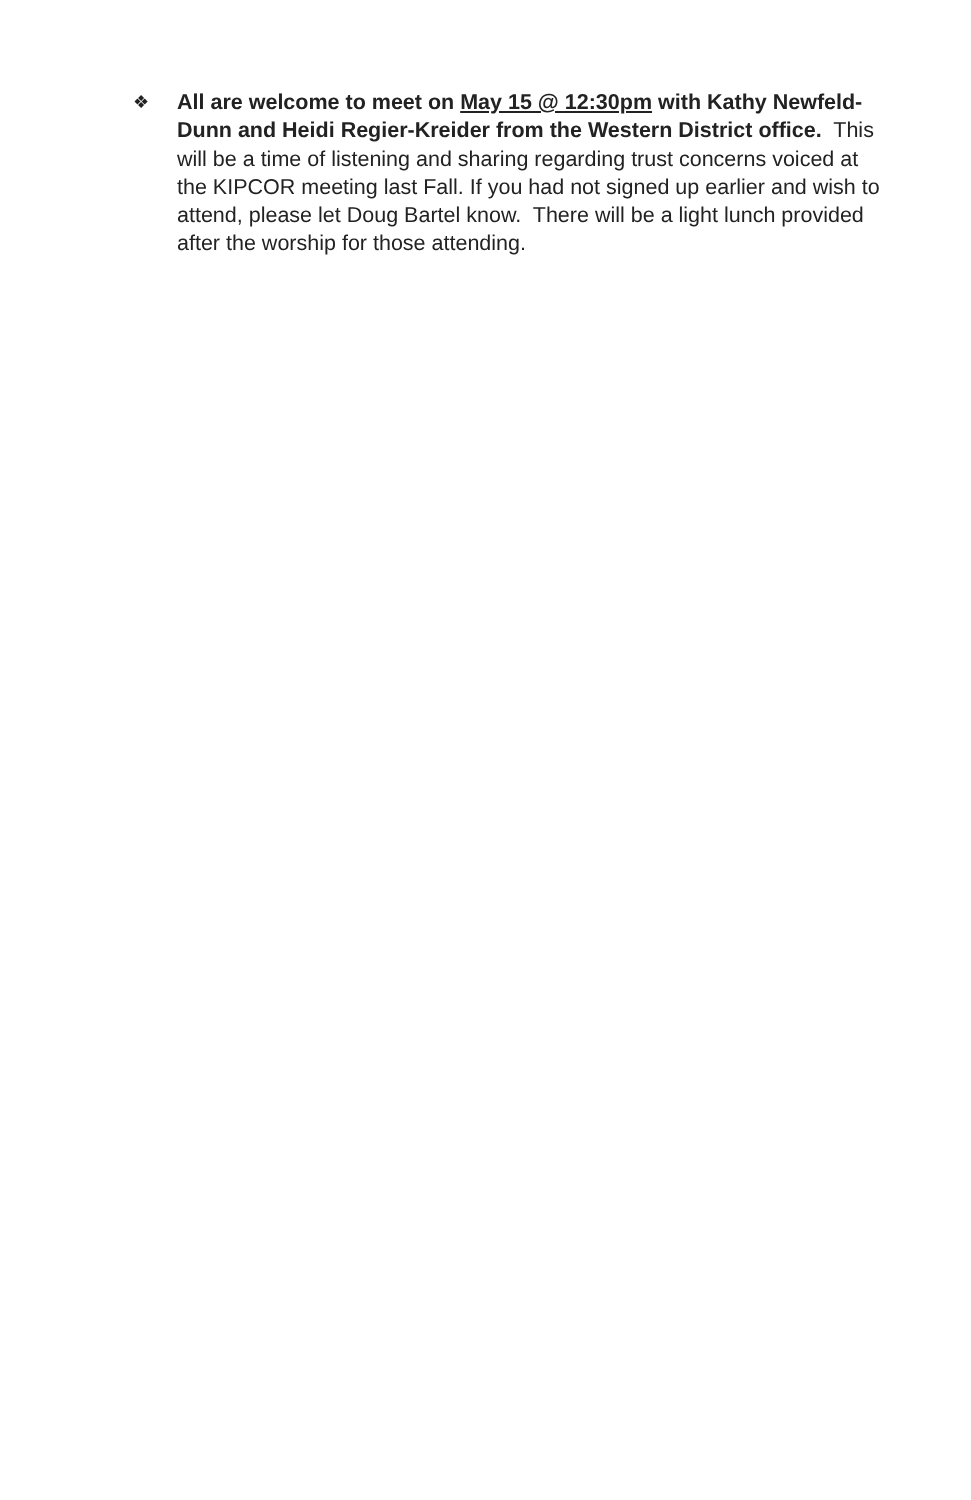❖
All are welcome to meet on May 15 @ 12:30pm with Kathy Newfeld-Dunn and Heidi Regier-Kreider from the Western District office. This will be a time of listening and sharing regarding trust concerns voiced at the KIPCOR meeting last Fall. If you had not signed up earlier and wish to attend, please let Doug Bartel know. There will be a light lunch provided after the worship for those attending.